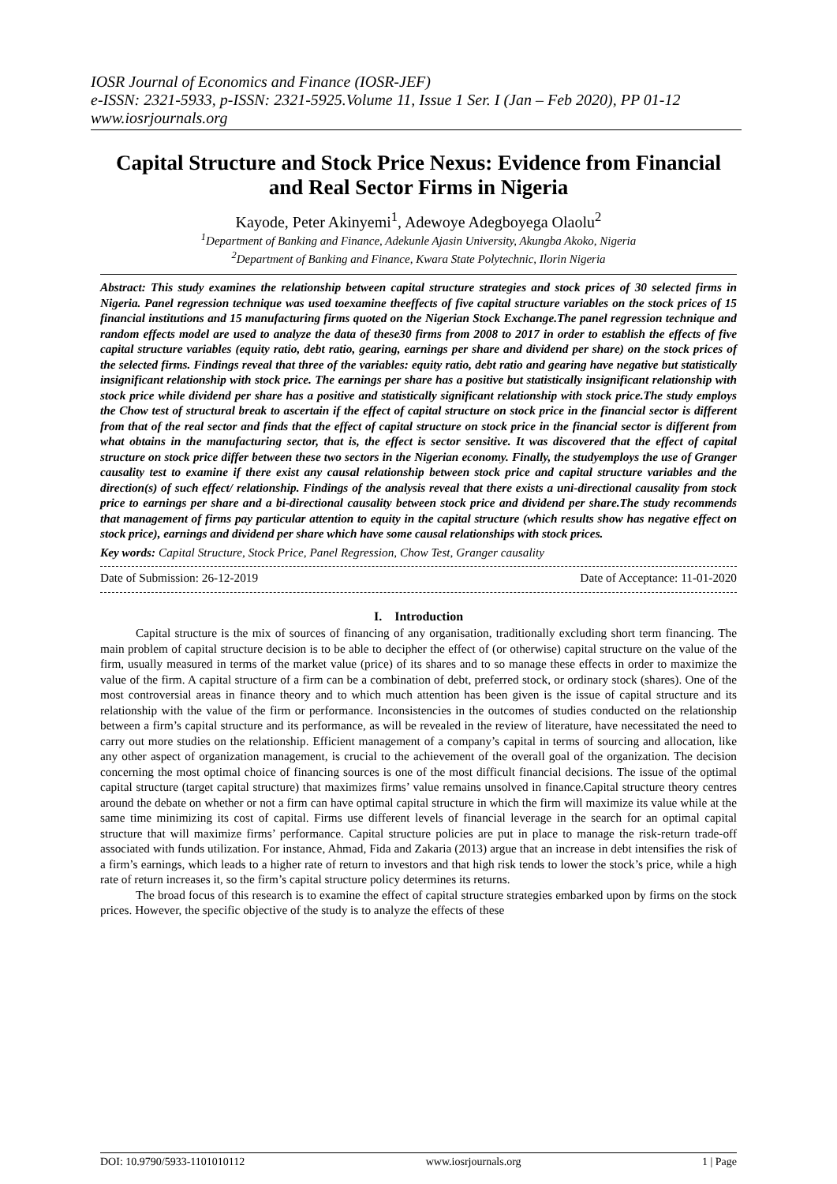IOSR Journal of Economics and Finance (IOSR-JEF)
e-ISSN: 2321-5933, p-ISSN: 2321-5925.Volume 11, Issue 1 Ser. I (Jan – Feb 2020), PP 01-12
www.iosrjournals.org
Capital Structure and Stock Price Nexus: Evidence from Financial and Real Sector Firms in Nigeria
Kayode, Peter Akinyemi<sup>1</sup>, Adewoye Adegboyega Olaolu<sup>2</sup>
<sup>1</sup> Department of Banking and Finance, Adekunle Ajasin University, Akungba Akoko, Nigeria
<sup>2</sup> Department of Banking and Finance, Kwara State Polytechnic, Ilorin Nigeria
Abstract: This study examines the relationship between capital structure strategies and stock prices of 30 selected firms in Nigeria. Panel regression technique was used toexamine theeffects of five capital structure variables on the stock prices of 15 financial institutions and 15 manufacturing firms quoted on the Nigerian Stock Exchange.The panel regression technique and random effects model are used to analyze the data of these30 firms from 2008 to 2017 in order to establish the effects of five capital structure variables (equity ratio, debt ratio, gearing, earnings per share and dividend per share) on the stock prices of the selected firms. Findings reveal that three of the variables: equity ratio, debt ratio and gearing have negative but statistically insignificant relationship with stock price. The earnings per share has a positive but statistically insignificant relationship with stock price while dividend per share has a positive and statistically significant relationship with stock price.The study employs the Chow test of structural break to ascertain if the effect of capital structure on stock price in the financial sector is different from that of the real sector and finds that the effect of capital structure on stock price in the financial sector is different from what obtains in the manufacturing sector, that is, the effect is sector sensitive. It was discovered that the effect of capital structure on stock price differ between these two sectors in the Nigerian economy. Finally, the studyemploys the use of Granger causality test to examine if there exist any causal relationship between stock price and capital structure variables and the direction(s) of such effect/ relationship. Findings of the analysis reveal that there exists a uni-directional causality from stock price to earnings per share and a bi-directional causality between stock price and dividend per share.The study recommends that management of firms pay particular attention to equity in the capital structure (which results show has negative effect on stock price), earnings and dividend per share which have some causal relationships with stock prices.
Key words: Capital Structure, Stock Price, Panel Regression, Chow Test, Granger causality
Date of Submission: 26-12-2019 Date of Acceptance: 11-01-2020
I. Introduction
Capital structure is the mix of sources of financing of any organisation, traditionally excluding short term financing. The main problem of capital structure decision is to be able to decipher the effect of (or otherwise) capital structure on the value of the firm, usually measured in terms of the market value (price) of its shares and to so manage these effects in order to maximize the value of the firm. A capital structure of a firm can be a combination of debt, preferred stock, or ordinary stock (shares). One of the most controversial areas in finance theory and to which much attention has been given is the issue of capital structure and its relationship with the value of the firm or performance. Inconsistencies in the outcomes of studies conducted on the relationship between a firm’s capital structure and its performance, as will be revealed in the review of literature, have necessitated the need to carry out more studies on the relationship. Efficient management of a company’s capital in terms of sourcing and allocation, like any other aspect of organization management, is crucial to the achievement of the overall goal of the organization. The decision concerning the most optimal choice of financing sources is one of the most difficult financial decisions. The issue of the optimal capital structure (target capital structure) that maximizes firms’ value remains unsolved in finance.Capital structure theory centres around the debate on whether or not a firm can have optimal capital structure in which the firm will maximize its value while at the same time minimizing its cost of capital. Firms use different levels of financial leverage in the search for an optimal capital structure that will maximize firms’ performance. Capital structure policies are put in place to manage the risk-return trade-off associated with funds utilization. For instance, Ahmad, Fida and Zakaria (2013) argue that an increase in debt intensifies the risk of a firm’s earnings, which leads to a higher rate of return to investors and that high risk tends to lower the stock’s price, while a high rate of return increases it, so the firm’s capital structure policy determines its returns.
The broad focus of this research is to examine the effect of capital structure strategies embarked upon by firms on the stock prices. However, the specific objective of the study is to analyze the effects of these
DOI: 10.9790/5933-1101010112 www.iosrjournals.org 1 | Page